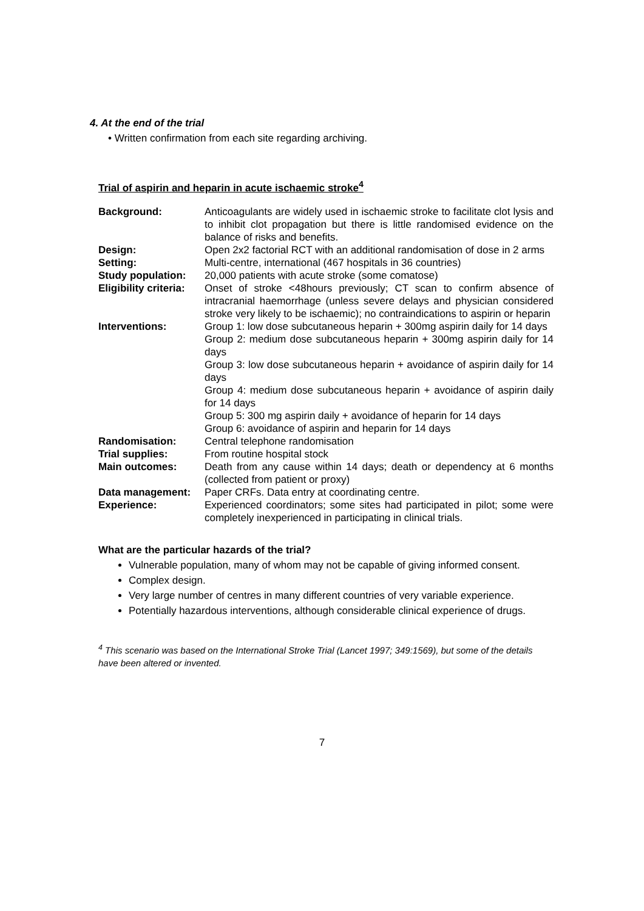4. At the end of the trial
• Written confirmation from each site regarding archiving.
Trial of aspirin and heparin in acute ischaemic stroke<sup>4</sup>
| Background: | Anticoagulants are widely used in ischaemic stroke to facilitate clot lysis and to inhibit clot propagation but there is little randomised evidence on the balance of risks and benefits. |
| Design: | Open 2x2 factorial RCT with an additional randomisation of dose in 2 arms |
| Setting: | Multi-centre, international (467 hospitals in 36 countries) |
| Study population: | 20,000 patients with acute stroke (some comatose) |
| Eligibility criteria: | Onset of stroke <48hours previously; CT scan to confirm absence of intracranial haemorrhage (unless severe delays and physician considered stroke very likely to be ischaemic); no contraindications to aspirin or heparin |
| Interventions: | Group 1: low dose subcutaneous heparin + 300mg aspirin daily for 14 days Group 2: medium dose subcutaneous heparin + 300mg aspirin daily for 14 days Group 3: low dose subcutaneous heparin + avoidance of aspirin daily for 14 days Group 4: medium dose subcutaneous heparin + avoidance of aspirin daily for 14 days Group 5: 300 mg aspirin daily + avoidance of heparin for 14 days Group 6: avoidance of aspirin and heparin for 14 days |
| Randomisation: | Central telephone randomisation |
| Trial supplies: | From routine hospital stock |
| Main outcomes: | Death from any cause within 14 days; death or dependency at 6 months (collected from patient or proxy) |
| Data management: | Paper CRFs. Data entry at coordinating centre. |
| Experience: | Experienced coordinators; some sites had participated in pilot; some were completely inexperienced in participating in clinical trials. |
What are the particular hazards of the trial?
Vulnerable population, many of whom may not be capable of giving informed consent.
Complex design.
Very large number of centres in many different countries of very variable experience.
Potentially hazardous interventions, although considerable clinical experience of drugs.
<sup>4</sup> This scenario was based on the International Stroke Trial (Lancet 1997; 349:1569), but some of the details have been altered or invented.
7